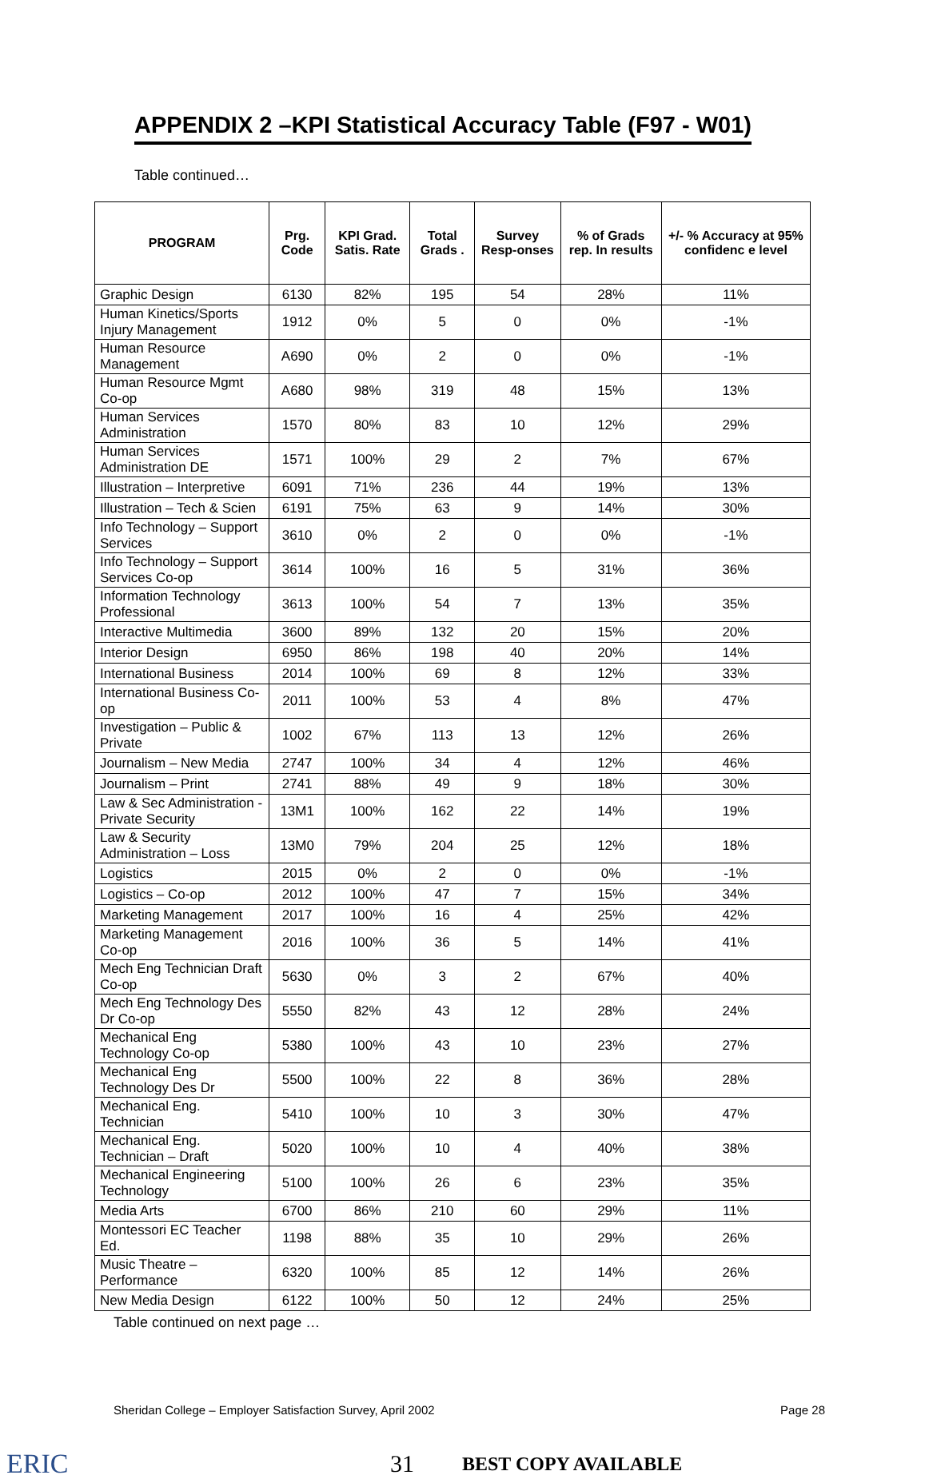APPENDIX 2 –KPI Statistical Accuracy Table (F97 - W01)
Table continued…
| PROGRAM | Prg. Code | KPI Grad. Satis. Rate | Total Grads . | Survey Resp-onses | % of Grads rep. In results | +/- % Accuracy at 95% confidenc e level |
| --- | --- | --- | --- | --- | --- | --- |
| Graphic Design | 6130 | 82% | 195 | 54 | 28% | 11% |
| Human Kinetics/Sports Injury Management | 1912 | 0% | 5 | 0 | 0% | -1% |
| Human Resource Management | A690 | 0% | 2 | 0 | 0% | -1% |
| Human Resource Mgmt Co-op | A680 | 98% | 319 | 48 | 15% | 13% |
| Human Services Administration | 1570 | 80% | 83 | 10 | 12% | 29% |
| Human Services Administration DE | 1571 | 100% | 29 | 2 | 7% | 67% |
| Illustration – Interpretive | 6091 | 71% | 236 | 44 | 19% | 13% |
| Illustration – Tech & Scien | 6191 | 75% | 63 | 9 | 14% | 30% |
| Info Technology – Support Services | 3610 | 0% | 2 | 0 | 0% | -1% |
| Info Technology – Support Services Co-op | 3614 | 100% | 16 | 5 | 31% | 36% |
| Information Technology Professional | 3613 | 100% | 54 | 7 | 13% | 35% |
| Interactive Multimedia | 3600 | 89% | 132 | 20 | 15% | 20% |
| Interior Design | 6950 | 86% | 198 | 40 | 20% | 14% |
| International Business | 2014 | 100% | 69 | 8 | 12% | 33% |
| International Business Co-op | 2011 | 100% | 53 | 4 | 8% | 47% |
| Investigation – Public & Private | 1002 | 67% | 113 | 13 | 12% | 26% |
| Journalism – New Media | 2747 | 100% | 34 | 4 | 12% | 46% |
| Journalism – Print | 2741 | 88% | 49 | 9 | 18% | 30% |
| Law & Sec Administration - Private Security | 13M1 | 100% | 162 | 22 | 14% | 19% |
| Law & Security Administration – Loss | 13M0 | 79% | 204 | 25 | 12% | 18% |
| Logistics | 2015 | 0% | 2 | 0 | 0% | -1% |
| Logistics – Co-op | 2012 | 100% | 47 | 7 | 15% | 34% |
| Marketing Management | 2017 | 100% | 16 | 4 | 25% | 42% |
| Marketing Management Co-op | 2016 | 100% | 36 | 5 | 14% | 41% |
| Mech Eng Technician Draft Co-op | 5630 | 0% | 3 | 2 | 67% | 40% |
| Mech Eng Technology Des Dr Co-op | 5550 | 82% | 43 | 12 | 28% | 24% |
| Mechanical Eng Technology Co-op | 5380 | 100% | 43 | 10 | 23% | 27% |
| Mechanical Eng Technology Des Dr | 5500 | 100% | 22 | 8 | 36% | 28% |
| Mechanical Eng. Technician | 5410 | 100% | 10 | 3 | 30% | 47% |
| Mechanical Eng. Technician – Draft | 5020 | 100% | 10 | 4 | 40% | 38% |
| Mechanical Engineering Technology | 5100 | 100% | 26 | 6 | 23% | 35% |
| Media Arts | 6700 | 86% | 210 | 60 | 29% | 11% |
| Montessori EC Teacher Ed. | 1198 | 88% | 35 | 10 | 29% | 26% |
| Music Theatre – Performance | 6320 | 100% | 85 | 12 | 14% | 26% |
| New Media Design | 6122 | 100% | 50 | 12 | 24% | 25% |
Table continued on next page …
Sheridan College – Employer Satisfaction Survey, April 2002 Page 28
ERIC 31 BEST COPY AVAILABLE